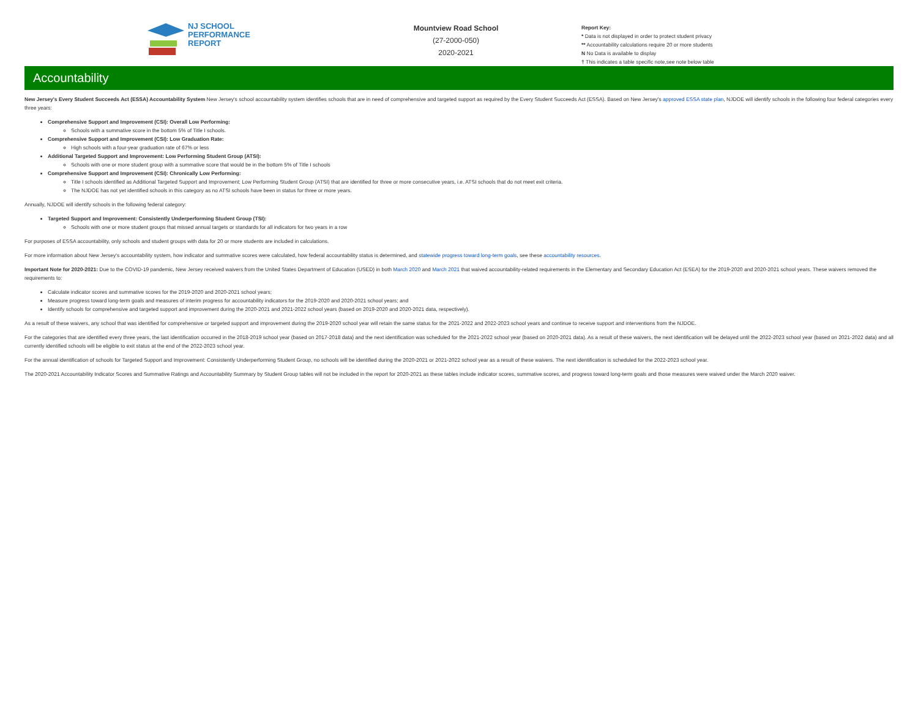NJ SCHOOL
PERFORMANCE
REPORT
Mountview Road School
(27-2000-050)
2020-2021
Report Key:
* Data is not displayed in order to protect student privacy
** Accountability calculations require 20 or more students
N No Data is available to display
† This indicates a table specific note,see note below table
Accountability
New Jersey's Every Student Succeeds Act (ESSA) Accountability System New Jersey's school accountability system identifies schools that are in need of comprehensive and targeted support as required by the Every Student Succeeds Act (ESSA). Based on New Jersey's approved ESSA state plan, NJDOE will identify schools in the following four federal categories every three years:
Comprehensive Support and Improvement (CSI): Overall Low Performing:
Schools with a summative score in the bottom 5% of Title I schools.
Comprehensive Support and Improvement (CSI): Low Graduation Rate:
High schools with a four-year graduation rate of 67% or less
Additional Targeted Support and Improvement: Low Performing Student Group (ATSI):
Schools with one or more student group with a summative score that would be in the bottom 5% of Title I schools
Comprehensive Support and Improvement (CSI): Chronically Low Performing:
Title I schools identified as Additional Targeted Support and Improvement; Low Performing Student Group (ATSI) that are identified for three or more consecutive years, i.e. ATSI schools that do not meet exit criteria.
The NJDOE has not yet identified schools in this category as no ATSI schools have been in status for three or more years.
Annually, NJDOE will identify schools in the following federal category:
Targeted Support and Improvement: Consistently Underperforming Student Group (TSI):
Schools with one or more student groups that missed annual targets or standards for all indicators for two years in a row
For purposes of ESSA accountability, only schools and student groups with data for 20 or more students are included in calculations.
For more information about New Jersey's accountability system, how indicator and summative scores were calculated, how federal accountability status is determined, and statewide progress toward long-term goals, see these accountability resources.
Important Note for 2020-2021: Due to the COVID-19 pandemic, New Jersey received waivers from the United States Department of Education (USED) in both March 2020 and March 2021 that waived accountability-related requirements in the Elementary and Secondary Education Act (ESEA) for the 2019-2020 and 2020-2021 school years. These waivers removed the requirements to:
Calculate indicator scores and summative scores for the 2019-2020 and 2020-2021 school years;
Measure progress toward long-term goals and measures of interim progress for accountability indicators for the 2019-2020 and 2020-2021 school years; and
Identify schools for comprehensive and targeted support and improvement during the 2020-2021 and 2021-2022 school years (based on 2019-2020 and 2020-2021 data, respectively).
As a result of these waivers, any school that was identified for comprehensive or targeted support and improvement during the 2019-2020 school year will retain the same status for the 2021-2022 and 2022-2023 school years and continue to receive support and interventions from the NJDOE.
For the categories that are identified every three years, the last identification occurred in the 2018-2019 school year (based on 2017-2018 data) and the next identification was scheduled for the 2021-2022 school year (based on 2020-2021 data). As a result of these waivers, the next identification will be delayed until the 2022-2023 school year (based on 2021-2022 data) and all currently identified schools will be eligible to exit status at the end of the 2022-2023 school year.
For the annual identification of schools for Targeted Support and Improvement: Consistently Underperforming Student Group, no schools will be identified during the 2020-2021 or 2021-2022 school year as a result of these waivers. The next identification is scheduled for the 2022-2023 school year.
The 2020-2021 Accountability Indicator Scores and Summative Ratings and Accountability Summary by Student Group tables will not be included in the report for 2020-2021 as these tables include indicator scores, summative scores, and progress toward long-term goals and those measures were waived under the March 2020 waiver.